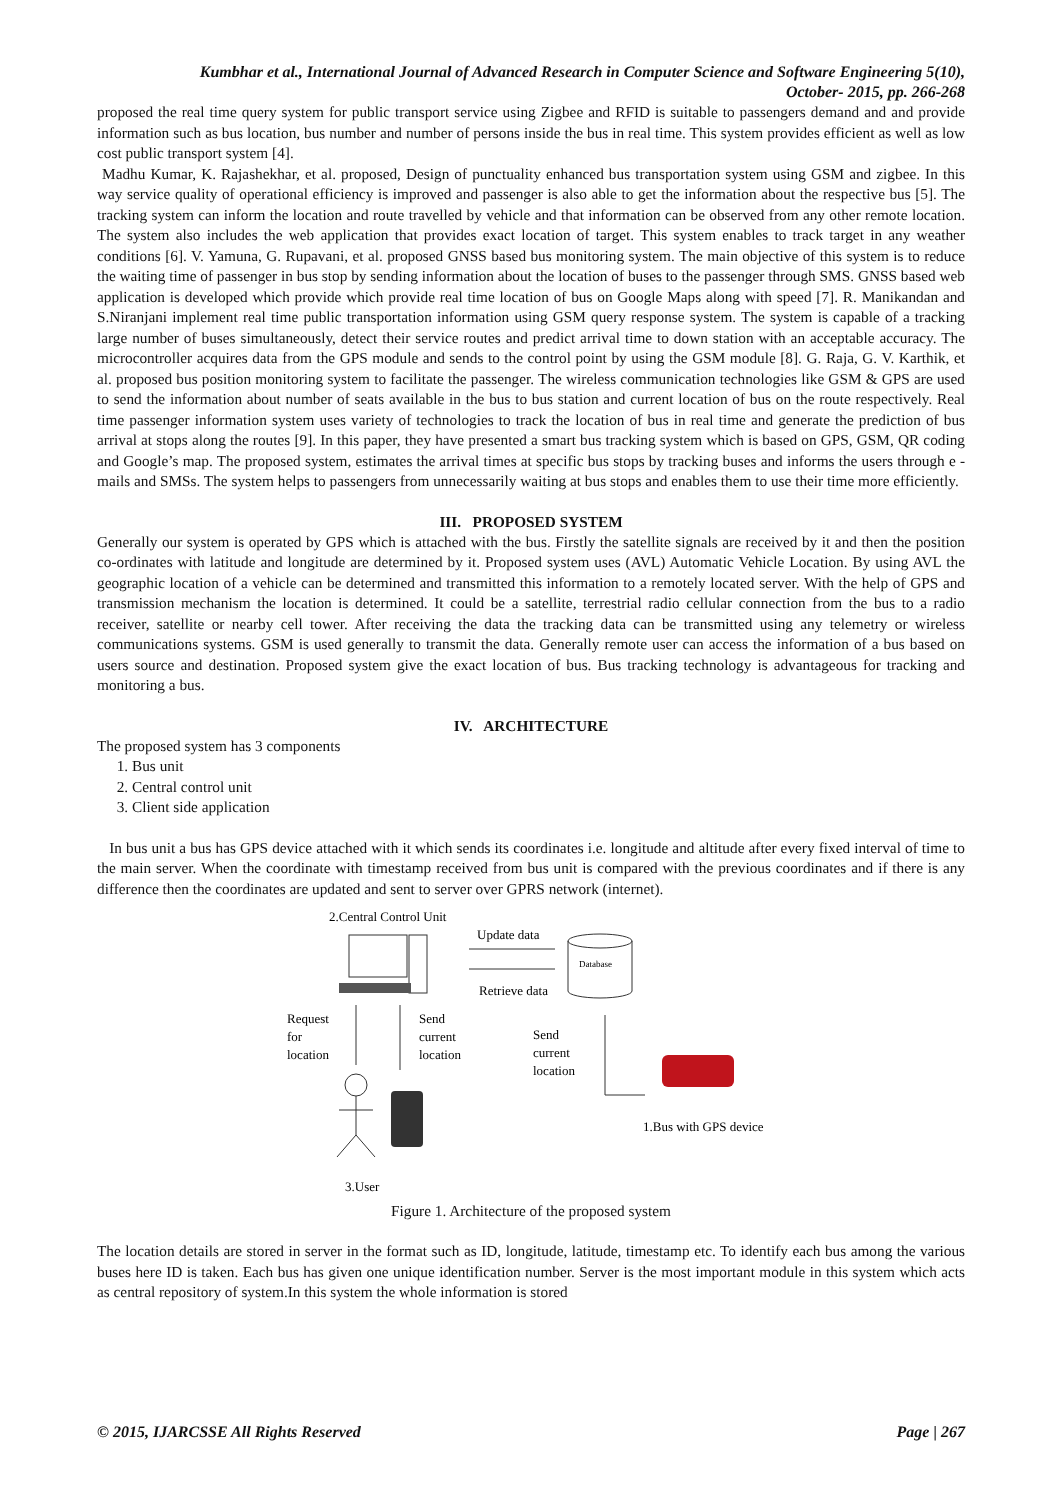Kumbhar et al., International Journal of Advanced Research in Computer Science and Software Engineering 5(10),
October- 2015, pp. 266-268
proposed the real time query system for public transport service using Zigbee and RFID is suitable to passengers demand and and provide information such as bus location, bus number and number of persons inside the bus in real time. This system provides efficient as well as low cost public transport system [4].
Madhu Kumar, K. Rajashekhar, et al. proposed, Design of punctuality enhanced bus transportation system using GSM and zigbee. In this way service quality of operational efficiency is improved and passenger is also able to get the information about the respective bus [5]. The tracking system can inform the location and route travelled by vehicle and that information can be observed from any other remote location. The system also includes the web application that provides exact location of target. This system enables to track target in any weather conditions [6]. V. Yamuna, G. Rupavani, et al. proposed GNSS based bus monitoring system. The main objective of this system is to reduce the waiting time of passenger in bus stop by sending information about the location of buses to the passenger through SMS. GNSS based web application is developed which provide which provide real time location of bus on Google Maps along with speed [7]. R. Manikandan and S.Niranjani implement real time public transportation information using GSM query response system. The system is capable of a tracking large number of buses simultaneously, detect their service routes and predict arrival time to down station with an acceptable accuracy. The microcontroller acquires data from the GPS module and sends to the control point by using the GSM module [8]. G. Raja, G. V. Karthik, et al. proposed bus position monitoring system to facilitate the passenger. The wireless communication technologies like GSM & GPS are used to send the information about number of seats available in the bus to bus station and current location of bus on the route respectively. Real time passenger information system uses variety of technologies to track the location of bus in real time and generate the prediction of bus arrival at stops along the routes [9]. In this paper, they have presented a smart bus tracking system which is based on GPS, GSM, QR coding and Google’s map. The proposed system, estimates the arrival times at specific bus stops by tracking buses and informs the users through e -mails and SMSs. The system helps to passengers from unnecessarily waiting at bus stops and enables them to use their time more efficiently.
III. PROPOSED SYSTEM
Generally our system is operated by GPS which is attached with the bus. Firstly the satellite signals are received by it and then the position co-ordinates with latitude and longitude are determined by it. Proposed system uses (AVL) Automatic Vehicle Location. By using AVL the geographic location of a vehicle can be determined and transmitted this information to a remotely located server. With the help of GPS and transmission mechanism the location is determined. It could be a satellite, terrestrial radio cellular connection from the bus to a radio receiver, satellite or nearby cell tower. After receiving the data the tracking data can be transmitted using any telemetry or wireless communications systems. GSM is used generally to transmit the data. Generally remote user can access the information of a bus based on users source and destination. Proposed system give the exact location of bus. Bus tracking technology is advantageous for tracking and monitoring a bus.
IV. ARCHITECTURE
The proposed system has 3 components
1. Bus unit
2. Central control unit
3. Client side application
In bus unit a bus has GPS device attached with it which sends its coordinates i.e. longitude and altitude after every fixed interval of time to the main server. When the coordinate with timestamp received from bus unit is compared with the previous coordinates and if there is any difference then the coordinates are updated and sent to server over GPRS network (internet).
2.Central Control Unit
Update data
Retrieve data
Database
Request
for
location
Send
current
location
Send
current
location
1.Bus with GPS device
3.User
Figure 1. Architecture of the proposed system
The location details are stored in server in the format such as ID, longitude, latitude, timestamp etc. To identify each bus among the various buses here ID is taken. Each bus has given one unique identification number. Server is the most important module in this system which acts as central repository of system.In this system the whole information is stored
© 2015, IJARCSSE All Rights Reserved Page | 267